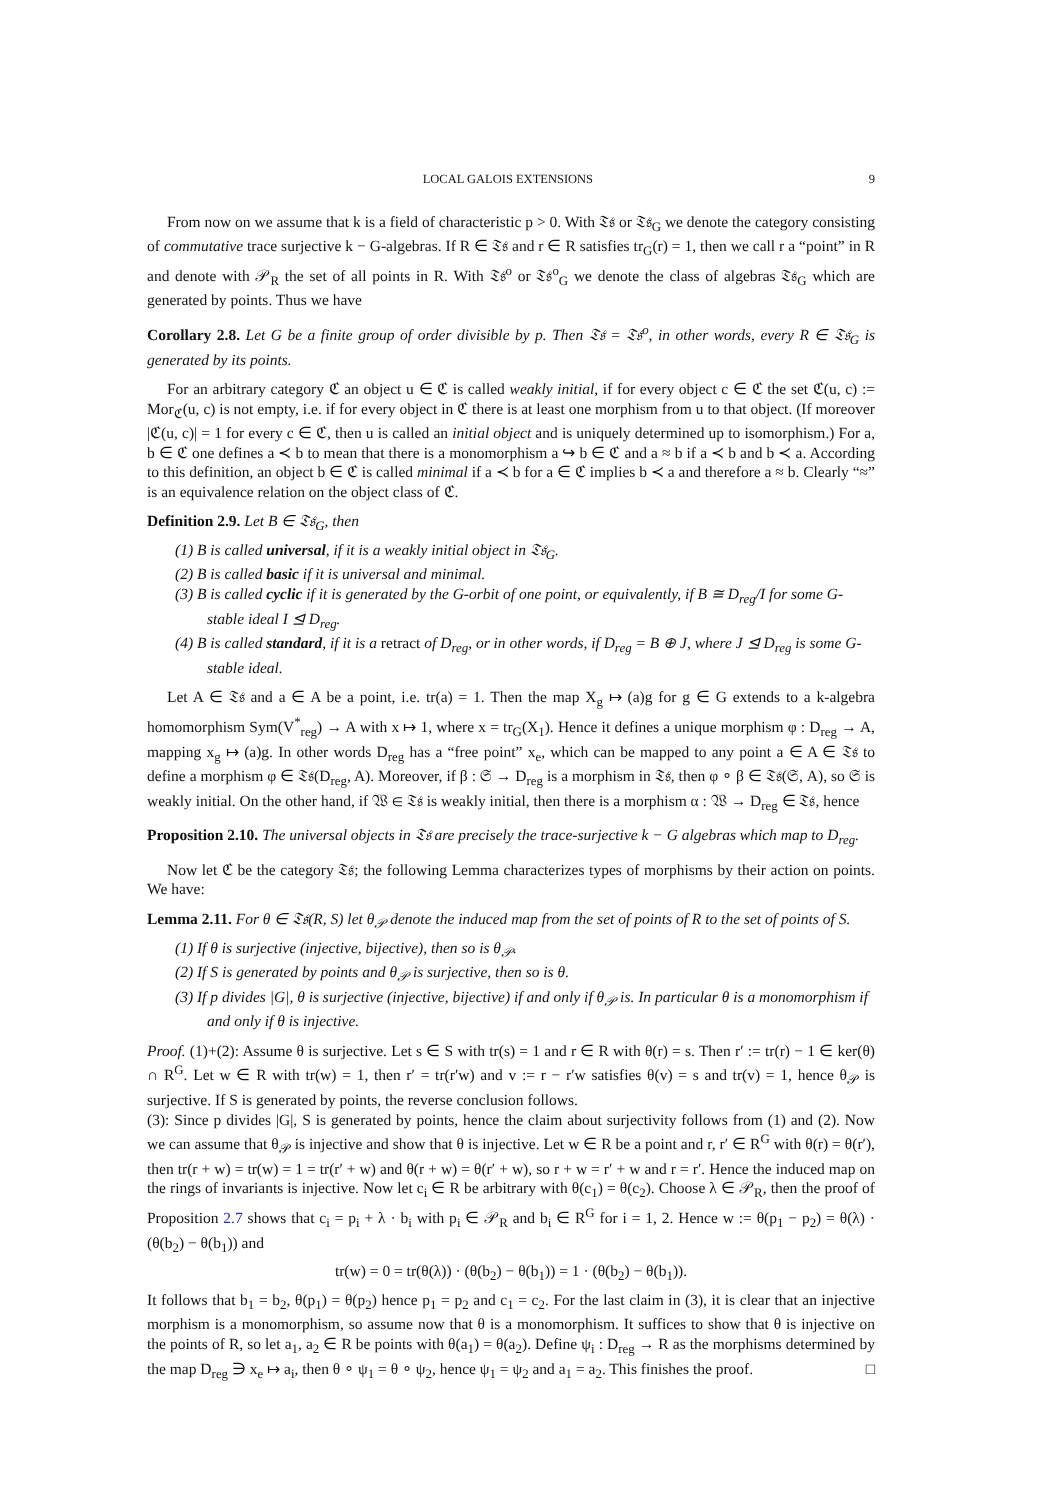LOCAL GALOIS EXTENSIONS 9
From now on we assume that k is a field of characteristic p > 0. With 𝔗𝔰 or 𝔗𝔰<sub>G</sub> we denote the category consisting of commutative trace surjective k − G-algebras. If R ∈ 𝔗𝔰 and r ∈ R satisfies tr<sub>G</sub>(r) = 1, then we call r a “point” in R and denote with 𝒫<sub>R</sub> the set of all points in R. With 𝔗𝔰<sup>o</sup> or 𝔗𝔰<sup>o</sup><sub>G</sub> we denote the class of algebras 𝔗𝔰<sub>G</sub> which are generated by points. Thus we have
Corollary 2.8. Let G be a finite group of order divisible by p. Then 𝔗𝔰 = 𝔗𝔰<sup>o</sup>, in other words, every R ∈ 𝔗𝔰<sub>G</sub> is generated by its points.
For an arbitrary category ℭ an object u ∈ ℭ is called weakly initial, if for every object c ∈ ℭ the set ℭ(u, c) := Mor<sub>ℭ</sub>(u, c) is not empty, i.e. if for every object in ℭ there is at least one morphism from u to that object. (If moreover |ℭ(u, c)| = 1 for every c ∈ ℭ, then u is called an initial object and is uniquely determined up to isomorphism.) For a, b ∈ ℭ one defines a ≺ b to mean that there is a monomorphism a ↪ b ∈ ℭ and a ≈ b if a ≺ b and b ≺ a. According to this definition, an object b ∈ ℭ is called minimal if a ≺ b for a ∈ ℭ implies b ≺ a and therefore a ≈ b. Clearly “≈” is an equivalence relation on the object class of ℭ.
Definition 2.9. Let B ∈ 𝔗𝔰<sub>G</sub>, then
(1) B is called universal, if it is a weakly initial object in 𝔗𝔰<sub>G</sub>.
(2) B is called basic if it is universal and minimal.
(3) B is called cyclic if it is generated by the G-orbit of one point, or equivalently, if B ≅ D<sub>reg</sub>/I for some G-stable ideal I ⊴ D<sub>reg</sub>.
(4) B is called standard, if it is a retract of D<sub>reg</sub>, or in other words, if D<sub>reg</sub> = B ⊕ J, where J ⊴ D<sub>reg</sub> is some G-stable ideal.
Let A ∈ 𝔗𝔰 and a ∈ A be a point, i.e. tr(a) = 1. Then the map X<sub>g</sub> ↦ (a)g for g ∈ G extends to a k-algebra homomorphism Sym(V<sup>*</sup><sub>reg</sub>) → A with x ↦ 1, where x = tr<sub>G</sub>(X<sub>1</sub>). Hence it defines a unique morphism φ : D<sub>reg</sub> → A, mapping x<sub>g</sub> ↦ (a)g. In other words D<sub>reg</sub> has a “free point” x<sub>e</sub>, which can be mapped to any point a ∈ A ∈ 𝔗𝔰 to define a morphism φ ∈ 𝔗𝔰(D<sub>reg</sub>, A). Moreover, if β : 𝔖 → D<sub>reg</sub> is a morphism in 𝔗𝔰, then φ ∘ β ∈ 𝔗𝔰(𝔖, A), so 𝔖 is weakly initial. On the other hand, if 𝔚 ∈ 𝔗𝔰 is weakly initial, then there is a morphism α : 𝔚 → D<sub>reg</sub> ∈ 𝔗𝔰, hence
Proposition 2.10. The universal objects in 𝔗𝔰 are precisely the trace-surjective k − G algebras which map to D<sub>reg</sub>.
Now let ℭ be the category 𝔗𝔰; the following Lemma characterizes types of morphisms by their action on points. We have:
Lemma 2.11. For θ ∈ 𝔗𝔰(R, S) let θ<sub>𝒫</sub> denote the induced map from the set of points of R to the set of points of S.
(1) If θ is surjective (injective, bijective), then so is θ<sub>𝒫</sub>.
(2) If S is generated by points and θ<sub>𝒫</sub> is surjective, then so is θ.
(3) If p divides |G|, θ is surjective (injective, bijective) if and only if θ<sub>𝒫</sub> is. In particular θ is a monomorphism if and only if θ is injective.
Proof. (1)+(2): Assume θ is surjective. Let s ∈ S with tr(s) = 1 and r ∈ R with θ(r) = s. Then r′ := tr(r) − 1 ∈ ker(θ) ∩ R<sup>G</sup>. Let w ∈ R with tr(w) = 1, then r′ = tr(r′w) and v := r − r′w satisfies θ(v) = s and tr(v) = 1, hence θ<sub>𝒫</sub> is surjective. If S is generated by points, the reverse conclusion follows.
(3): Since p divides |G|, S is generated by points, hence the claim about surjectivity follows from (1) and (2). Now we can assume that θ<sub>𝒫</sub> is injective and show that θ is injective. Let w ∈ R be a point and r, r′ ∈ R<sup>G</sup> with θ(r) = θ(r′), then tr(r + w) = tr(w) = 1 = tr(r′ + w) and θ(r + w) = θ(r′ + w), so r + w = r′ + w and r = r′. Hence the induced map on the rings of invariants is injective. Now let c<sub>i</sub> ∈ R be arbitrary with θ(c<sub>1</sub>) = θ(c<sub>2</sub>). Choose λ ∈ 𝒫<sub>R</sub>, then the proof of Proposition 2.7 shows that c<sub>i</sub> = p<sub>i</sub> + λ · b<sub>i</sub> with p<sub>i</sub> ∈ 𝒫<sub>R</sub> and b<sub>i</sub> ∈ R<sup>G</sup> for i = 1, 2. Hence w := θ(p<sub>1</sub> − p<sub>2</sub>) = θ(λ) · (θ(b<sub>2</sub>) − θ(b<sub>1</sub>)) and
tr(w) = 0 = tr(θ(λ)) · (θ(b<sub>2</sub>) − θ(b<sub>1</sub>)) = 1 · (θ(b<sub>2</sub>) − θ(b<sub>1</sub>)).
It follows that b<sub>1</sub> = b<sub>2</sub>, θ(p<sub>1</sub>) = θ(p<sub>2</sub>) hence p<sub>1</sub> = p<sub>2</sub> and c<sub>1</sub> = c<sub>2</sub>. For the last claim in (3), it is clear that an injective morphism is a monomorphism, so assume now that θ is a monomorphism. It suffices to show that θ is injective on the points of R, so let a<sub>1</sub>, a<sub>2</sub> ∈ R be points with θ(a<sub>1</sub>) = θ(a<sub>2</sub>). Define ψ<sub>i</sub> : D<sub>reg</sub> → R as the morphisms determined by the map D<sub>reg</sub> ∋ x<sub>e</sub> ↦ a<sub>i</sub>, then θ ∘ ψ<sub>1</sub> = θ ∘ ψ<sub>2</sub>, hence ψ<sub>1</sub> = ψ<sub>2</sub> and a<sub>1</sub> = a<sub>2</sub>. This finishes the proof. □